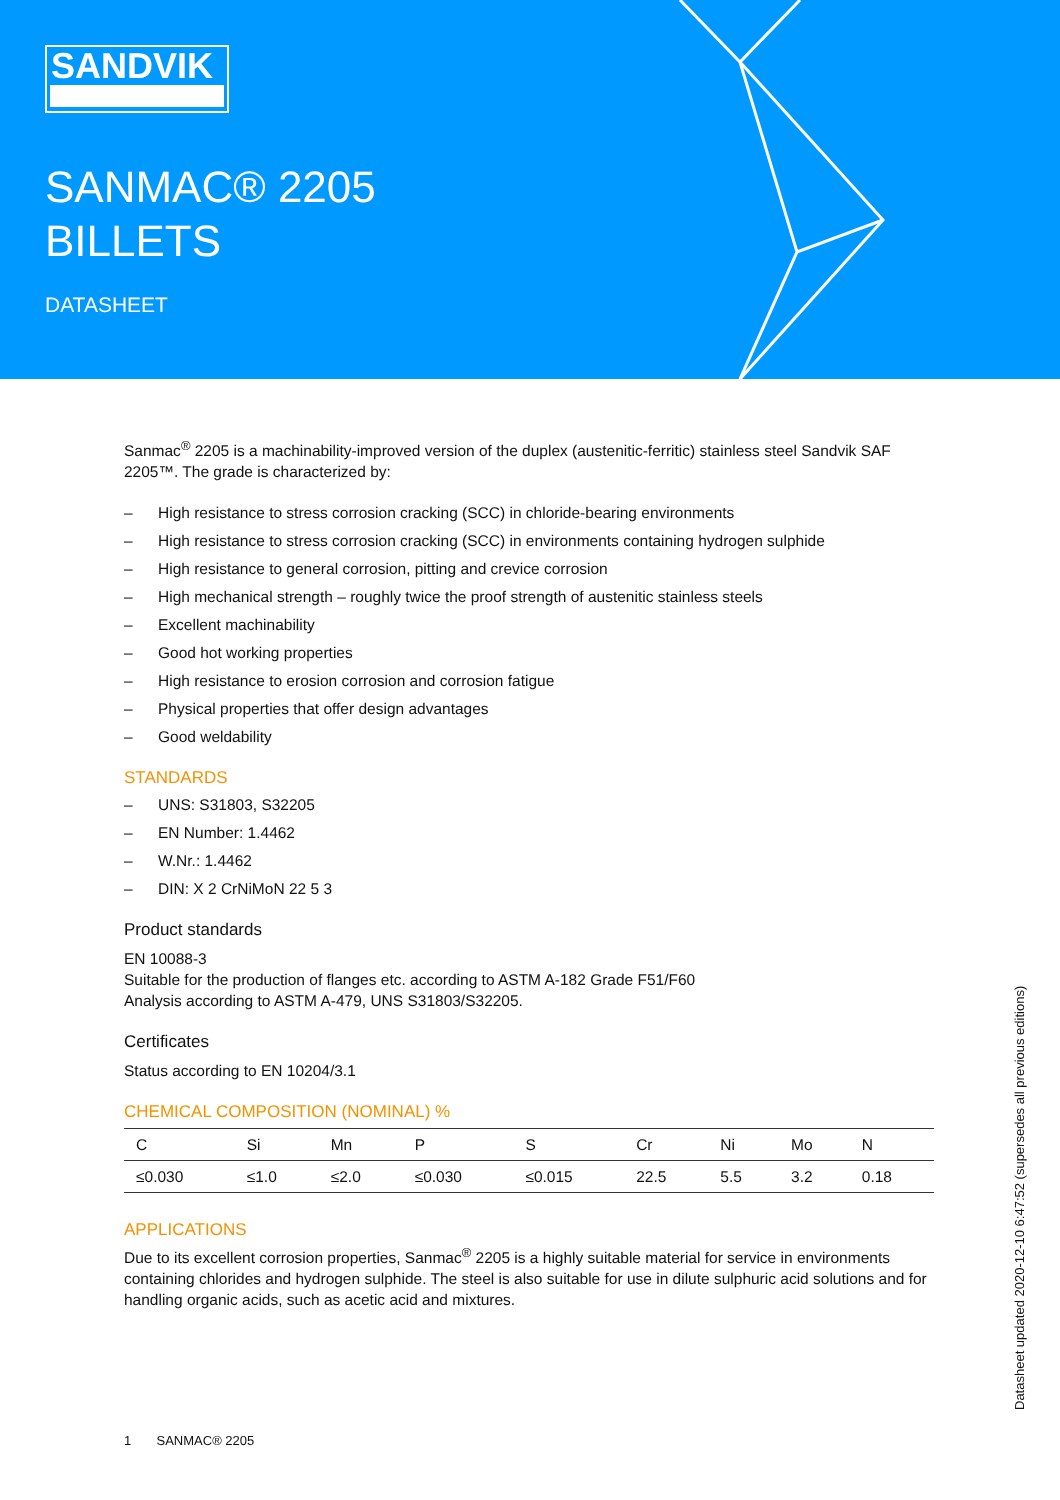SANDVIK
SANMAC® 2205
BILLETS
DATASHEET
Sanmac<sup>®</sup> 2205 is a machinability-improved version of the duplex (austenitic-ferritic) stainless steel Sandvik SAF 2205™. The grade is characterized by:
– High resistance to stress corrosion cracking (SCC) in chloride-bearing environments
– High resistance to stress corrosion cracking (SCC) in environments containing hydrogen sulphide
– High resistance to general corrosion, pitting and crevice corrosion
– High mechanical strength – roughly twice the proof strength of austenitic stainless steels
– Excellent machinability
– Good hot working properties
– High resistance to erosion corrosion and corrosion fatigue
– Physical properties that offer design advantages
– Good weldability
STANDARDS
– UNS: S31803, S32205
– EN Number: 1.4462
– W.Nr.: 1.4462
– DIN: X 2 CrNiMoN 22 5 3
Product standards
EN 10088-3
Suitable for the production of flanges etc. according to ASTM A-182 Grade F51/F60
Analysis according to ASTM A-479, UNS S31803/S32205.
Certificates
Status according to EN 10204/3.1
CHEMICAL COMPOSITION (NOMINAL) %
| C | Si | Mn | P | S | Cr | Ni | Mo | N |
| --- | --- | --- | --- | --- | --- | --- | --- | --- |
| ≤0.030 | ≤1.0 | ≤2.0 | ≤0.030 | ≤0.015 | 22.5 | 5.5 | 3.2 | 0.18 |
APPLICATIONS
Due to its excellent corrosion properties, Sanmac<sup>®</sup> 2205 is a highly suitable material for service in environments containing chlorides and hydrogen sulphide. The steel is also suitable for use in dilute sulphuric acid solutions and for handling organic acids, such as acetic acid and mixtures.
1 SANMAC® 2205
Datasheet updated 2020-12-10 6:47:52 (supersedes all previous editions)